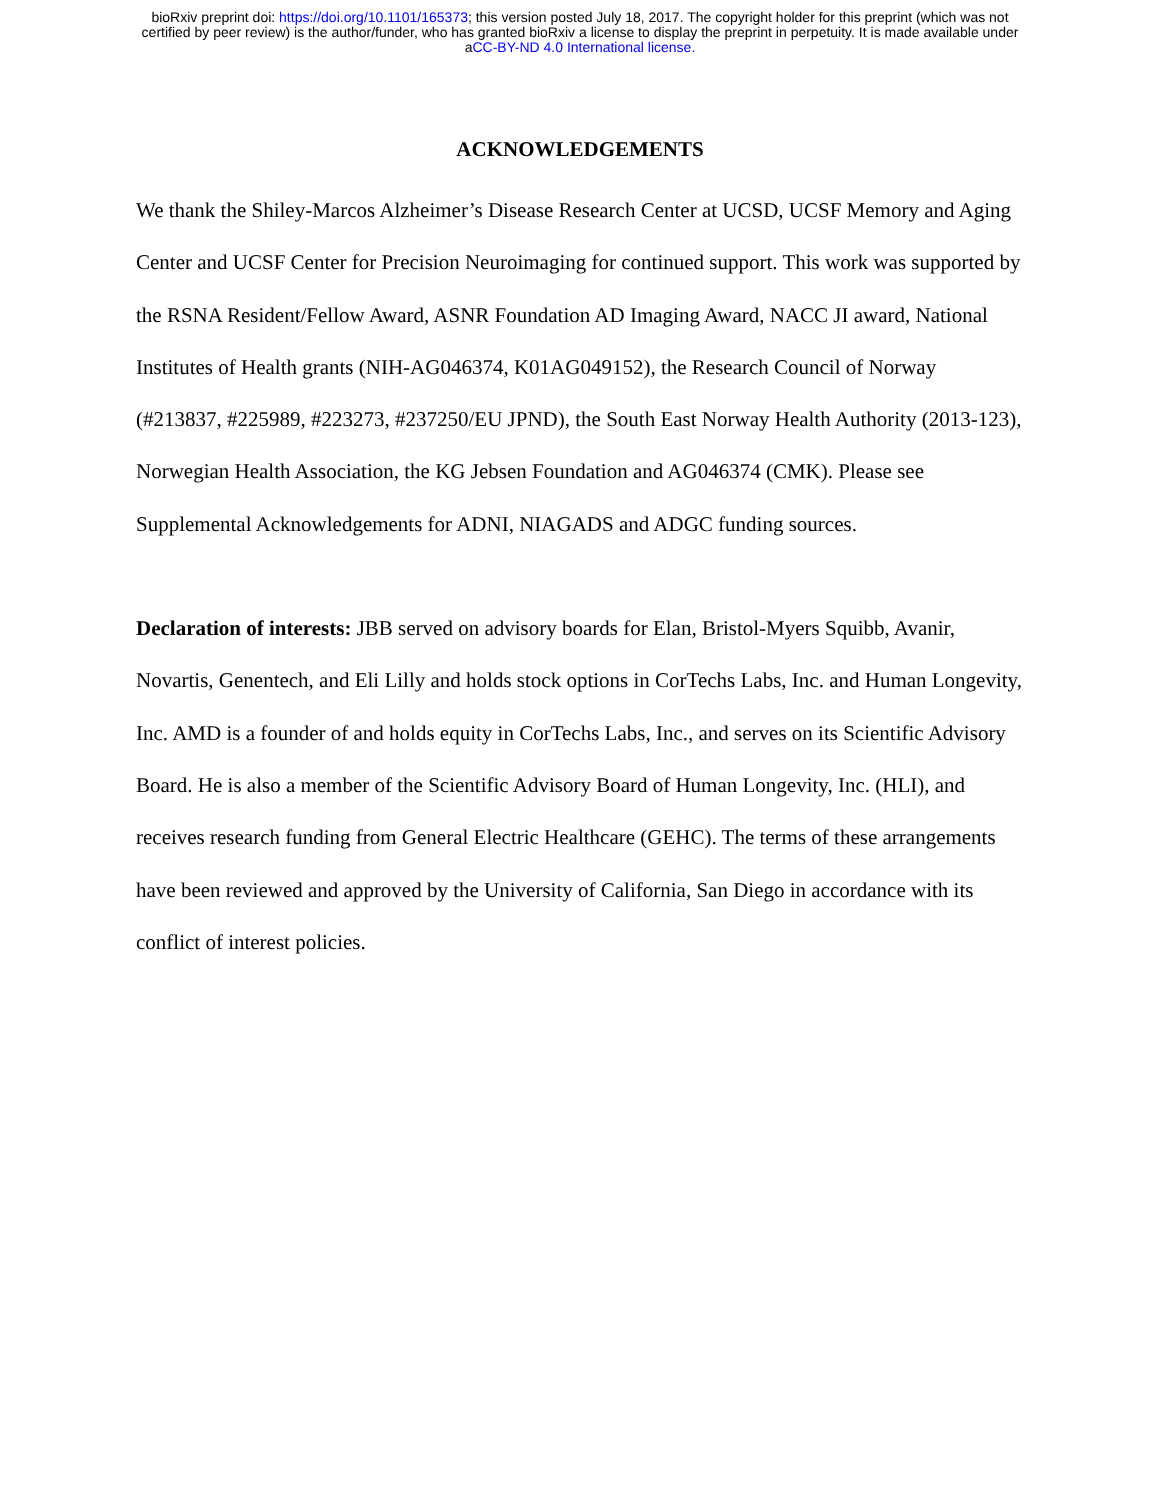bioRxiv preprint doi: https://doi.org/10.1101/165373; this version posted July 18, 2017. The copyright holder for this preprint (which was not
certified by peer review) is the author/funder, who has granted bioRxiv a license to display the preprint in perpetuity. It is made available under
aCC-BY-ND 4.0 International license.
ACKNOWLEDGEMENTS
We thank the Shiley-Marcos Alzheimer’s Disease Research Center at UCSD, UCSF Memory and Aging Center and UCSF Center for Precision Neuroimaging for continued support. This work was supported by the RSNA Resident/Fellow Award, ASNR Foundation AD Imaging Award, NACC JI award, National Institutes of Health grants (NIH-AG046374, K01AG049152), the Research Council of Norway (#213837, #225989, #223273, #237250/EU JPND), the South East Norway Health Authority (2013-123), Norwegian Health Association, the KG Jebsen Foundation and AG046374 (CMK). Please see Supplemental Acknowledgements for ADNI, NIAGADS and ADGC funding sources.
Declaration of interests: JBB served on advisory boards for Elan, Bristol-Myers Squibb, Avanir, Novartis, Genentech, and Eli Lilly and holds stock options in CorTechs Labs, Inc. and Human Longevity, Inc. AMD is a founder of and holds equity in CorTechs Labs, Inc., and serves on its Scientific Advisory Board. He is also a member of the Scientific Advisory Board of Human Longevity, Inc. (HLI), and receives research funding from General Electric Healthcare (GEHC). The terms of these arrangements have been reviewed and approved by the University of California, San Diego in accordance with its conflict of interest policies.